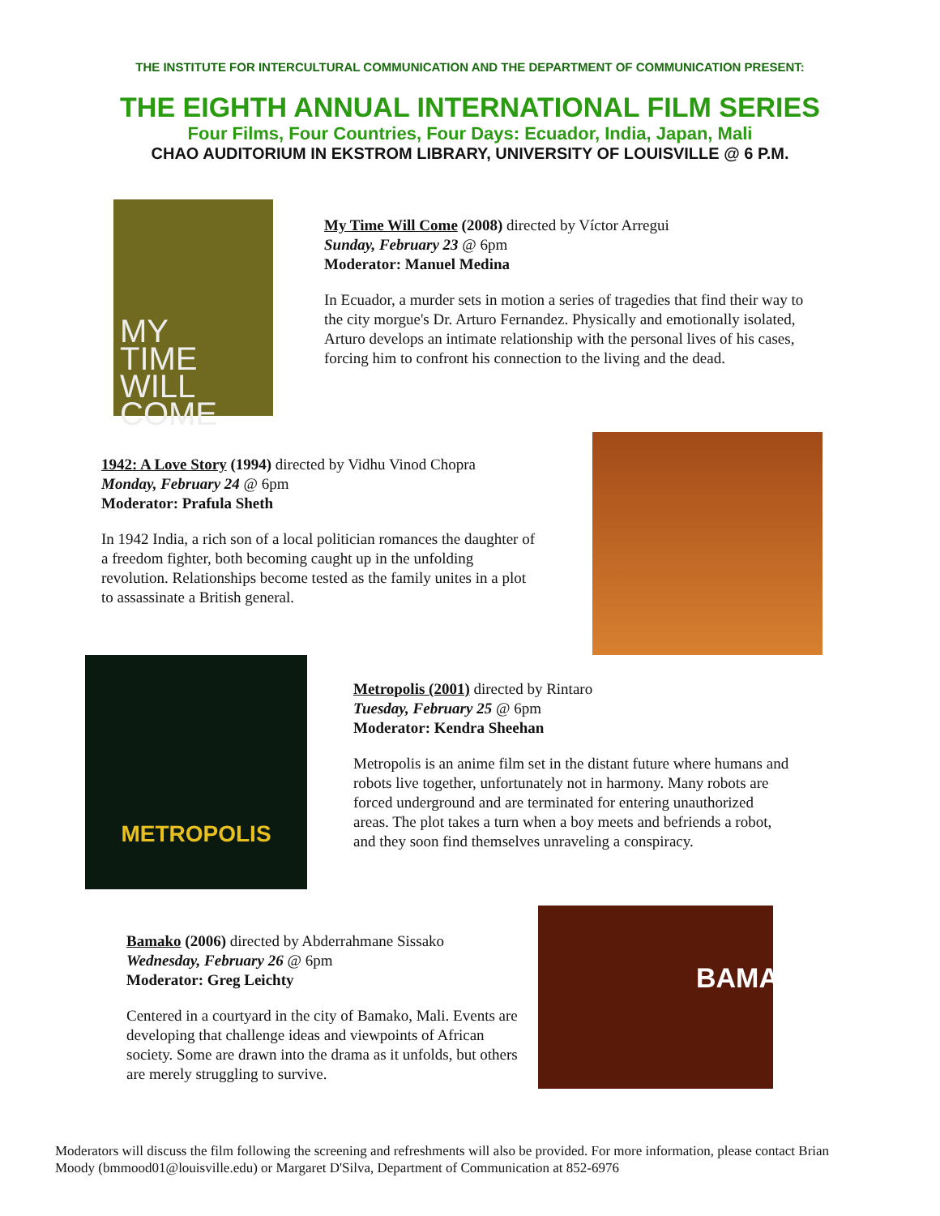THE INSTITUTE FOR INTERCULTURAL COMMUNICATION AND THE DEPARTMENT OF COMMUNICATION PRESENT:
THE EIGHTH ANNUAL INTERNATIONAL FILM SERIES
Four Films, Four Countries, Four Days: Ecuador, India, Japan, Mali
CHAO AUDITORIUM IN EKSTROM LIBRARY, UNIVERSITY OF LOUISVILLE @ 6 P.M.
MY
TIME
WILL
COME
My Time Will Come (2008) directed by Víctor Arregui
Sunday, February 23 @ 6pm
Moderator: Manuel Medina
In Ecuador, a murder sets in motion a series of tragedies that find their way to the city morgue's Dr. Arturo Fernandez. Physically and emotionally isolated, Arturo develops an intimate relationship with the personal lives of his cases, forcing him to confront his connection to the living and the dead.
1942: A Love Story (1994) directed by Vidhu Vinod Chopra
Monday, February 24 @ 6pm
Moderator: Prafula Sheth
In 1942 India, a rich son of a local politician romances the daughter of a freedom fighter, both becoming caught up in the unfolding revolution. Relationships become tested as the family unites in a plot to assassinate a British general.
METROPOLIS
Metropolis (2001) directed by Rintaro
Tuesday, February 25 @ 6pm
Moderator: Kendra Sheehan
Metropolis is an anime film set in the distant future where humans and robots live together, unfortunately not in harmony. Many robots are forced underground and are terminated for entering unauthorized areas. The plot takes a turn when a boy meets and befriends a robot, and they soon find themselves unraveling a conspiracy.
Bamako (2006) directed by Abderrahmane Sissako
Wednesday, February 26 @ 6pm
Moderator: Greg Leichty
Centered in a courtyard in the city of Bamako, Mali. Events are developing that challenge ideas and viewpoints of African society. Some are drawn into the drama as it unfolds, but others are merely struggling to survive.
BAMAKO
Moderators will discuss the film following the screening and refreshments will also be provided. For more information, please contact Brian Moody (bmmood01@louisville.edu) or Margaret D'Silva, Department of Communication at 852-6976